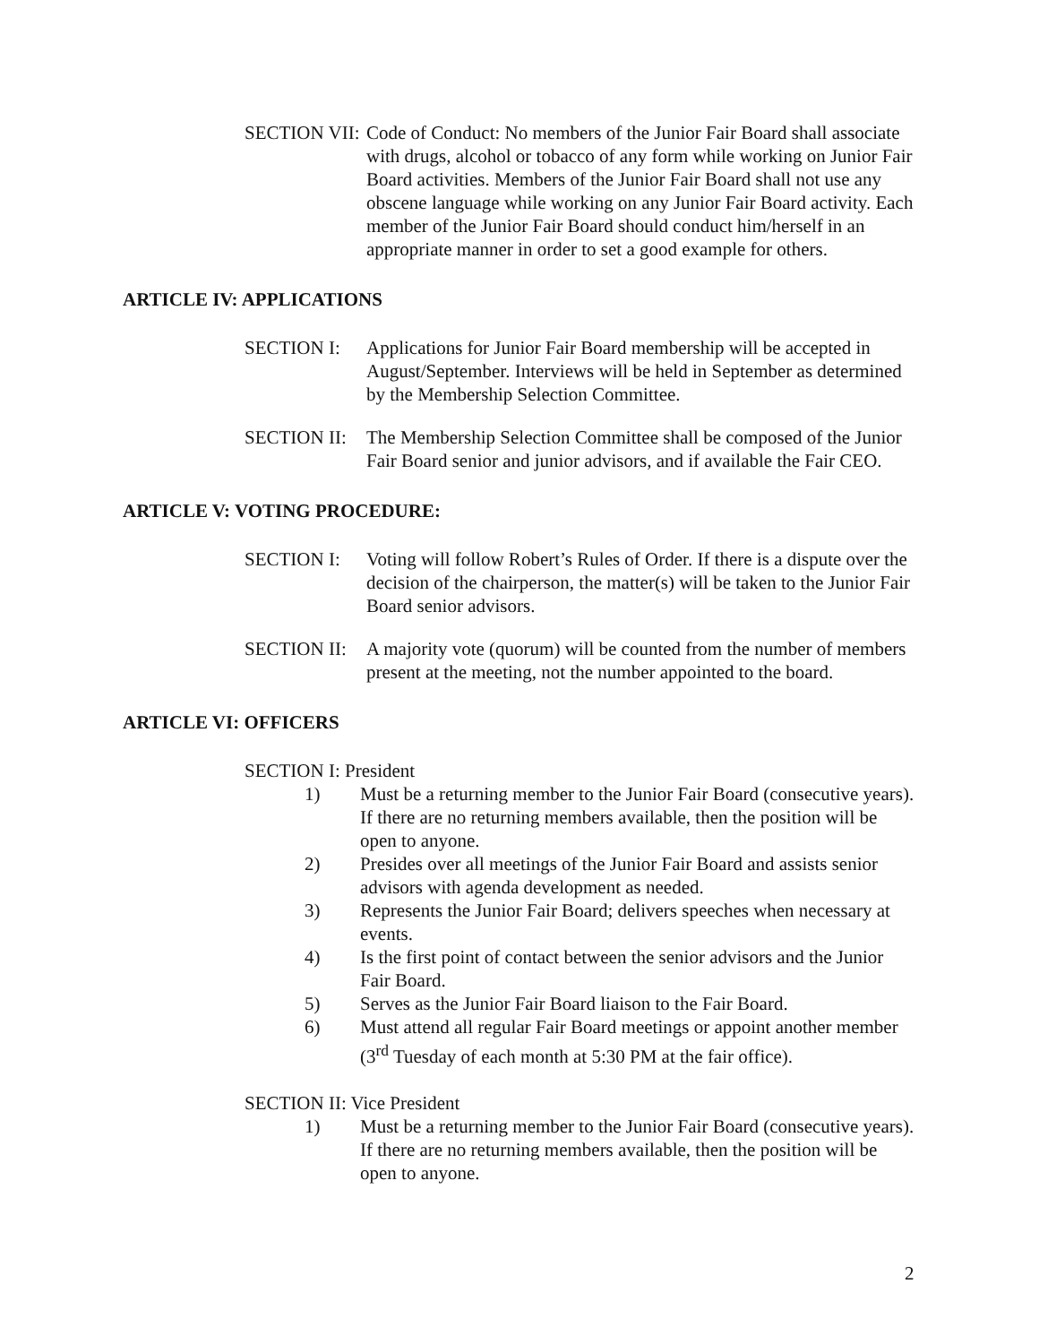SECTION VII: Code of Conduct: No members of the Junior Fair Board shall associate with drugs, alcohol or tobacco of any form while working on Junior Fair Board activities. Members of the Junior Fair Board shall not use any obscene language while working on any Junior Fair Board activity. Each member of the Junior Fair Board should conduct him/herself in an appropriate manner in order to set a good example for others.
ARTICLE IV: APPLICATIONS
SECTION I: Applications for Junior Fair Board membership will be accepted in August/September. Interviews will be held in September as determined by the Membership Selection Committee.
SECTION II: The Membership Selection Committee shall be composed of the Junior Fair Board senior and junior advisors, and if available the Fair CEO.
ARTICLE V: VOTING PROCEDURE:
SECTION I: Voting will follow Robert’s Rules of Order. If there is a dispute over the decision of the chairperson, the matter(s) will be taken to the Junior Fair Board senior advisors.
SECTION II: A majority vote (quorum) will be counted from the number of members present at the meeting, not the number appointed to the board.
ARTICLE VI: OFFICERS
SECTION I: President
1) Must be a returning member to the Junior Fair Board (consecutive years). If there are no returning members available, then the position will be open to anyone.
2) Presides over all meetings of the Junior Fair Board and assists senior advisors with agenda development as needed.
3) Represents the Junior Fair Board; delivers speeches when necessary at events.
4) Is the first point of contact between the senior advisors and the Junior Fair Board.
5) Serves as the Junior Fair Board liaison to the Fair Board.
6) Must attend all regular Fair Board meetings or appoint another member (3<sup>rd</sup> Tuesday of each month at 5:30 PM at the fair office).
SECTION II: Vice President
1) Must be a returning member to the Junior Fair Board (consecutive years). If there are no returning members available, then the position will be open to anyone.
2